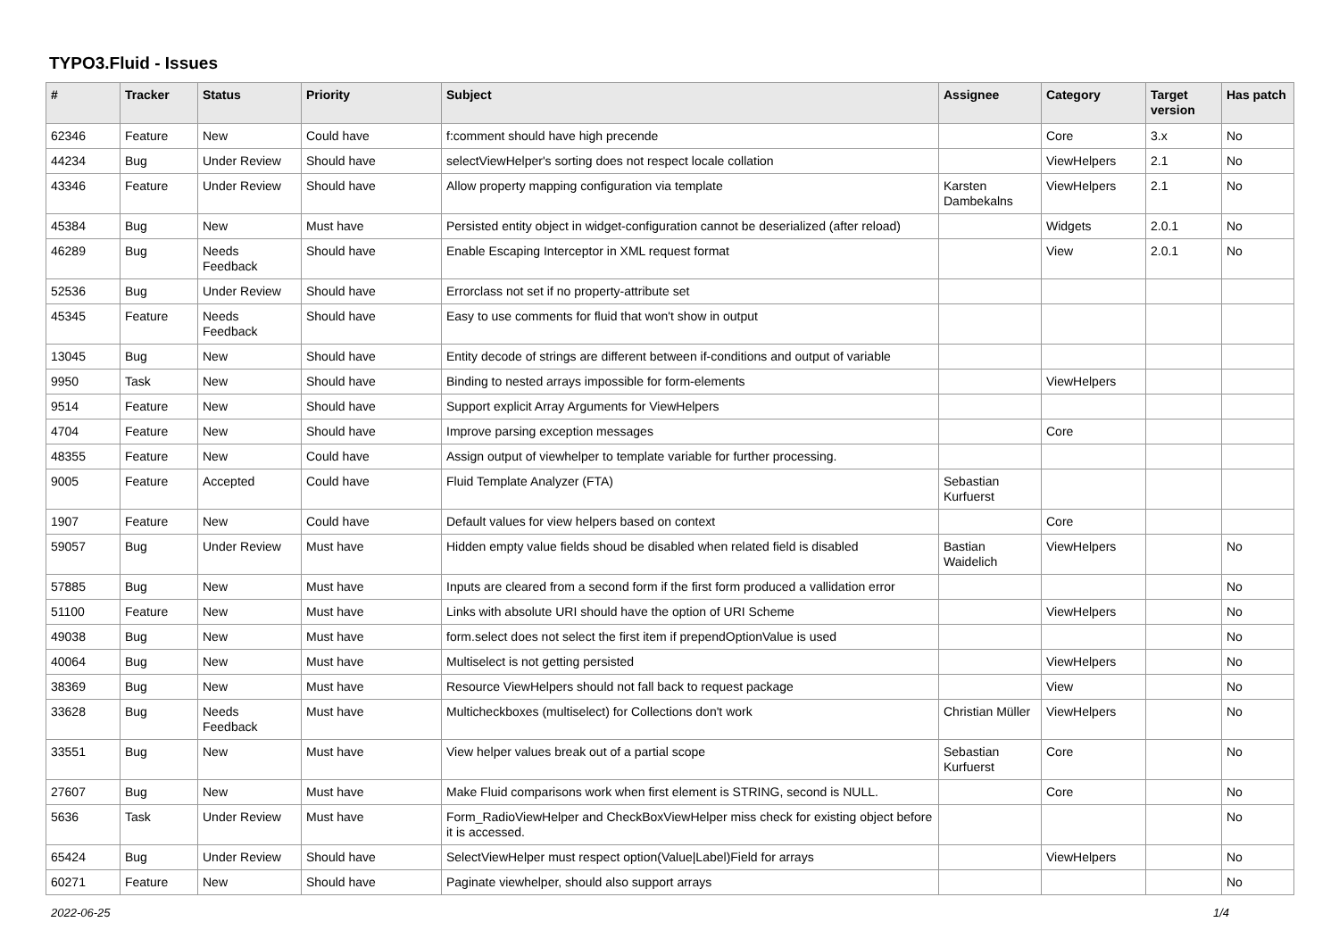TYPO3.Fluid - Issues
| # | Tracker | Status | Priority | Subject | Assignee | Category | Target version | Has patch |
| --- | --- | --- | --- | --- | --- | --- | --- | --- |
| 62346 | Feature | New | Could have | f:comment should have high precende | | Core | 3.x | No |
| 44234 | Bug | Under Review | Should have | selectViewHelper's sorting does not respect locale collation | | ViewHelpers | 2.1 | No |
| 43346 | Feature | Under Review | Should have | Allow property mapping configuration via template | Karsten Dambekalns | ViewHelpers | 2.1 | No |
| 45384 | Bug | New | Must have | Persisted entity object in widget-configuration cannot be deserialized (after reload) | | Widgets | 2.0.1 | No |
| 46289 | Bug | Needs Feedback | Should have | Enable Escaping Interceptor in XML request format | | View | 2.0.1 | No |
| 52536 | Bug | Under Review | Should have | Errorclass not set if no property-attribute set | | | | |
| 45345 | Feature | Needs Feedback | Should have | Easy to use comments for fluid that won't show in output | | | | |
| 13045 | Bug | New | Should have | Entity decode of strings are different between if-conditions and output of variable | | | | |
| 9950 | Task | New | Should have | Binding to nested arrays impossible for form-elements | | ViewHelpers | | |
| 9514 | Feature | New | Should have | Support explicit Array Arguments for ViewHelpers | | | | |
| 4704 | Feature | New | Should have | Improve parsing exception messages | | Core | | |
| 48355 | Feature | New | Could have | Assign output of viewhelper to template variable for further processing. | | | | |
| 9005 | Feature | Accepted | Could have | Fluid Template Analyzer (FTA) | Sebastian Kurfuerst | | | |
| 1907 | Feature | New | Could have | Default values for view helpers based on context | | Core | | |
| 59057 | Bug | Under Review | Must have | Hidden empty value fields shoud be disabled when related field is disabled | Bastian Waidelich | ViewHelpers | | No |
| 57885 | Bug | New | Must have | Inputs are cleared from a second form if the first form produced a vallidation error | | | | No |
| 51100 | Feature | New | Must have | Links with absolute URI should have the option of URI Scheme | | ViewHelpers | | No |
| 49038 | Bug | New | Must have | form.select does not select the first item if prependOptionValue is used | | | | No |
| 40064 | Bug | New | Must have | Multiselect is not getting persisted | | ViewHelpers | | No |
| 38369 | Bug | New | Must have | Resource ViewHelpers should not fall back to request package | | View | | No |
| 33628 | Bug | Needs Feedback | Must have | Multicheckboxes (multiselect) for Collections don't work | Christian Müller | ViewHelpers | | No |
| 33551 | Bug | New | Must have | View helper values break out of a partial scope | Sebastian Kurfuerst | Core | | No |
| 27607 | Bug | New | Must have | Make Fluid comparisons work when first element is STRING, second is NULL. | | Core | | No |
| 5636 | Task | Under Review | Must have | Form_RadioViewHelper and CheckBoxViewHelper miss check for existing object before it is accessed. | | | | No |
| 65424 | Bug | Under Review | Should have | SelectViewHelper must respect option(Value/Label)Field for arrays | | ViewHelpers | | No |
| 60271 | Feature | New | Should have | Paginate viewhelper, should also support arrays | | | | No |
2022-06-25 1/4